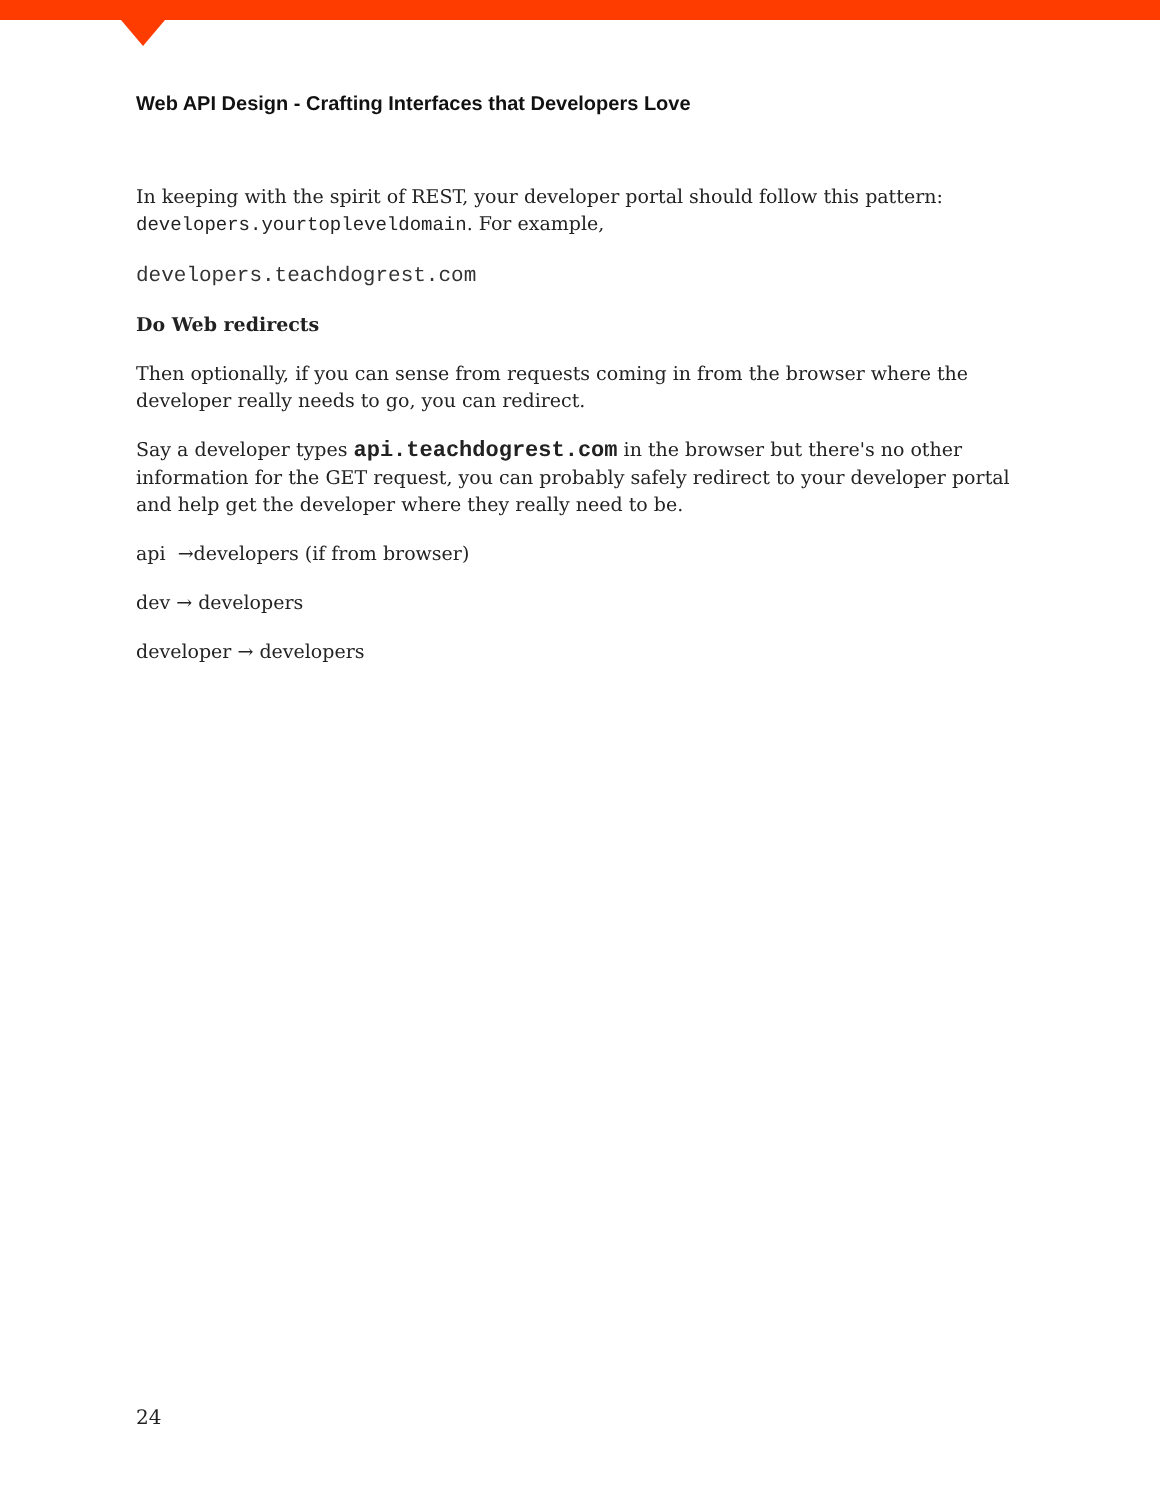Web API Design - Crafting Interfaces that Developers Love
In keeping with the spirit of REST, your developer portal should follow this pattern: developers.yourtopleveldomain. For example,
developers.teachdogrest.com
Do Web redirects
Then optionally, if you can sense from requests coming in from the browser where the developer really needs to go, you can redirect.
Say a developer types api.teachdogrest.com in the browser but there's no other information for the GET request, you can probably safely redirect to your developer portal and help get the developer where they really need to be.
api →developers (if from browser)
dev → developers
developer → developers
24